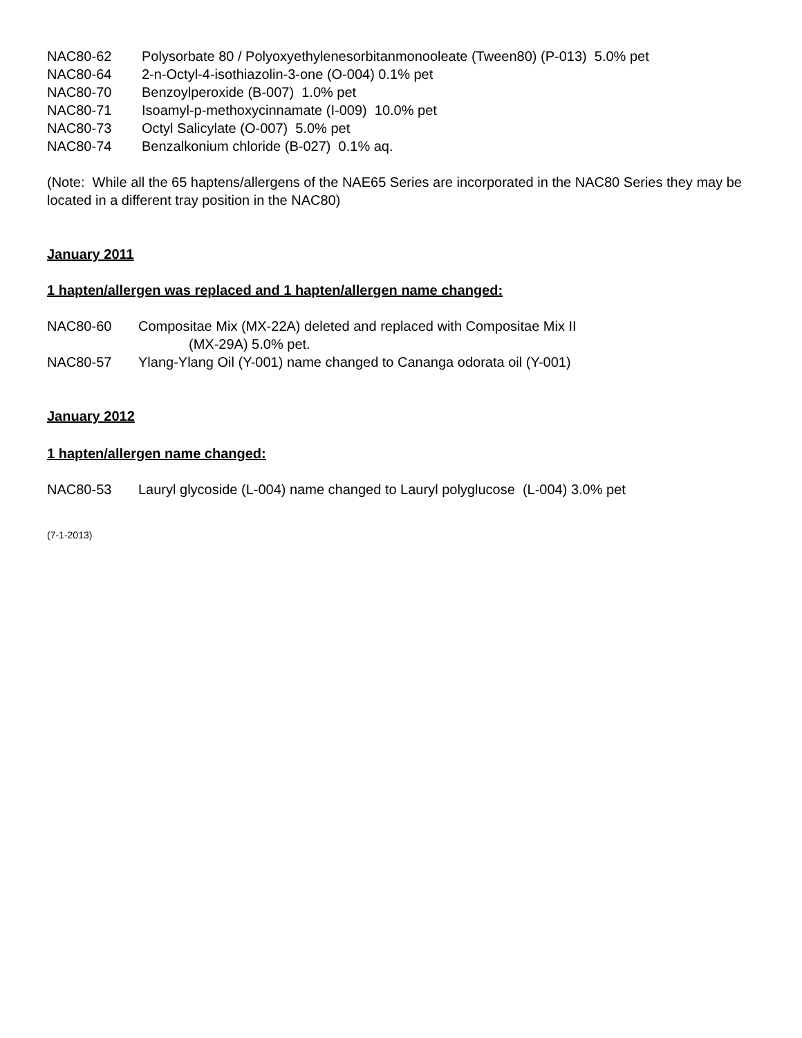NAC80-62 Polysorbate 80 / Polyoxyethylenesorbitanmonooleate (Tween80) (P-013) 5.0% pet
NAC80-64 2-n-Octyl-4-isothiazolin-3-one (O-004) 0.1% pet
NAC80-70 Benzoylperoxide (B-007) 1.0% pet
NAC80-71 Isoamyl-p-methoxycinnamate (I-009) 10.0% pet
NAC80-73 Octyl Salicylate (O-007) 5.0% pet
NAC80-74 Benzalkonium chloride (B-027) 0.1% aq.
(Note: While all the 65 haptens/allergens of the NAE65 Series are incorporated in the NAC80 Series they may be located in a different tray position in the NAC80)
January 2011
1 hapten/allergen was replaced and 1 hapten/allergen name changed:
NAC80-60 Compositae Mix (MX-22A) deleted and replaced with Compositae Mix II
(MX-29A) 5.0% pet.
NAC80-57 Ylang-Ylang Oil (Y-001) name changed to Cananga odorata oil (Y-001)
January 2012
1 hapten/allergen name changed:
NAC80-53 Lauryl glycoside (L-004) name changed to Lauryl polyglucose (L-004) 3.0% pet
(7-1-2013)